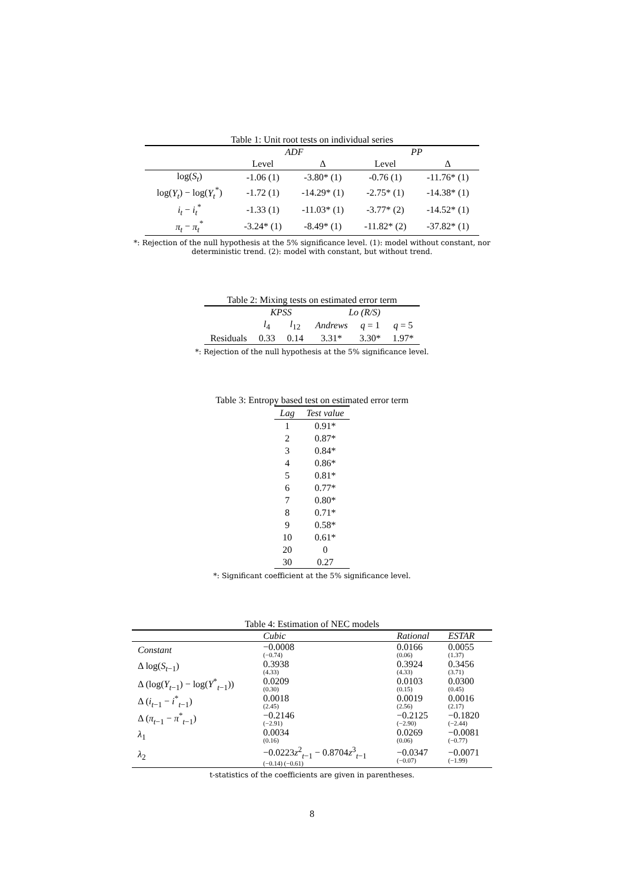Table 1: Unit root tests on individual series
| | ADF | | PP | |
| --- | --- | --- | --- | --- |
| | Level | Δ | Level | Δ |
| log( S<sub>t</sub> ) | -1.06 (1) | -3.80* (1) | -0.76 (1) | -11.76* (1) |
| log( Y<sub>t</sub> ) − log( Y<sub>t</sub><sup>*</sup>) | -1.72 (1) | -14.29* (1) | -2.75* (1) | -14.38* (1) |
| i<sub>t</sub> − i<sub>t</sub><sup>*</sup> | -1.33 (1) | -11.03* (1) | -3.77* (2) | -14.52* (1) |
| π<sub>t</sub> − π<sub>t</sub><sup>*</sup> | -3.24* (1) | -8.49* (1) | -11.82* (2) | -37.82* (1) |
*: Rejection of the null hypothesis at the 5% significance level. (1): model without constant, nor
deterministic trend. (2): model with constant, but without trend.
Table 2: Mixing tests on estimated error term
| | KPSS | | Lo (R/S) | | |
| --- | --- | --- | --- | --- | --- |
| | l<sub>4</sub> | l<sub>12</sub> | Andrews | q = 1 | q = 5 |
| Residuals | 0.33 | 0.14 | 3.31* | 3.30* | 1.97* |
*: Rejection of the null hypothesis at the 5% significance level.
Table 3: Entropy based test on estimated error term
| Lag | Test value |
| --- | --- |
| 1 | 0.91* |
| 2 | 0.87* |
| 3 | 0.84* |
| 4 | 0.86* |
| 5 | 0.81* |
| 6 | 0.77* |
| 7 | 0.80* |
| 8 | 0.71* |
| 9 | 0.58* |
| 10 | 0.61* |
| 20 | 0 |
| 30 | 0.27 |
*: Significant coefficient at the 5% significance level.
Table 4: Estimation of NEC models
| | Cubic | Rational | ESTAR |
| Constant | −0.0008 (−0.74) | 0.0166 (0.06) | 0.0055 (1.37) |
| Δ log( S<sub>t−1</sub>) | 0.3938 (4.33) | 0.3924 (4.33) | 0.3456 (3.71) |
| Δ (log( Y<sub>t−1</sub>) − log( Y<sup>*</sup><sub>t−1</sub>)) | 0.0209 (0.30) | 0.0103 (0.15) | 0.0300 (0.45) |
| Δ ( i<sub>t−1</sub> − i<sup>*</sup><sub>t−1</sub>) | 0.0018 (2.45) | 0.0019 (2.56) | 0.0016 (2.17) |
| Δ ( π<sub>t−1</sub> − π<sup>*</sup><sub>t−1</sub>) | −0.2146 (−2.91) | −0.2125 (−2.90) | −0.1820 (−2.44) |
| λ<sub>1</sub> | 0.0034 (0.16) | 0.0269 (0.06) | −0.0081 (−0.77) |
| λ<sub>2</sub> | −0.0223 z<sup>2</sup><sub>t−1</sub> − 0.8704 z<sup>3</sup><sub>t−1</sub> (−0.14) (−0.61) | −0.0347 (−0.07) | −0.0071 (−1.99) |
t-statistics of the coefficients are given in parentheses.
8